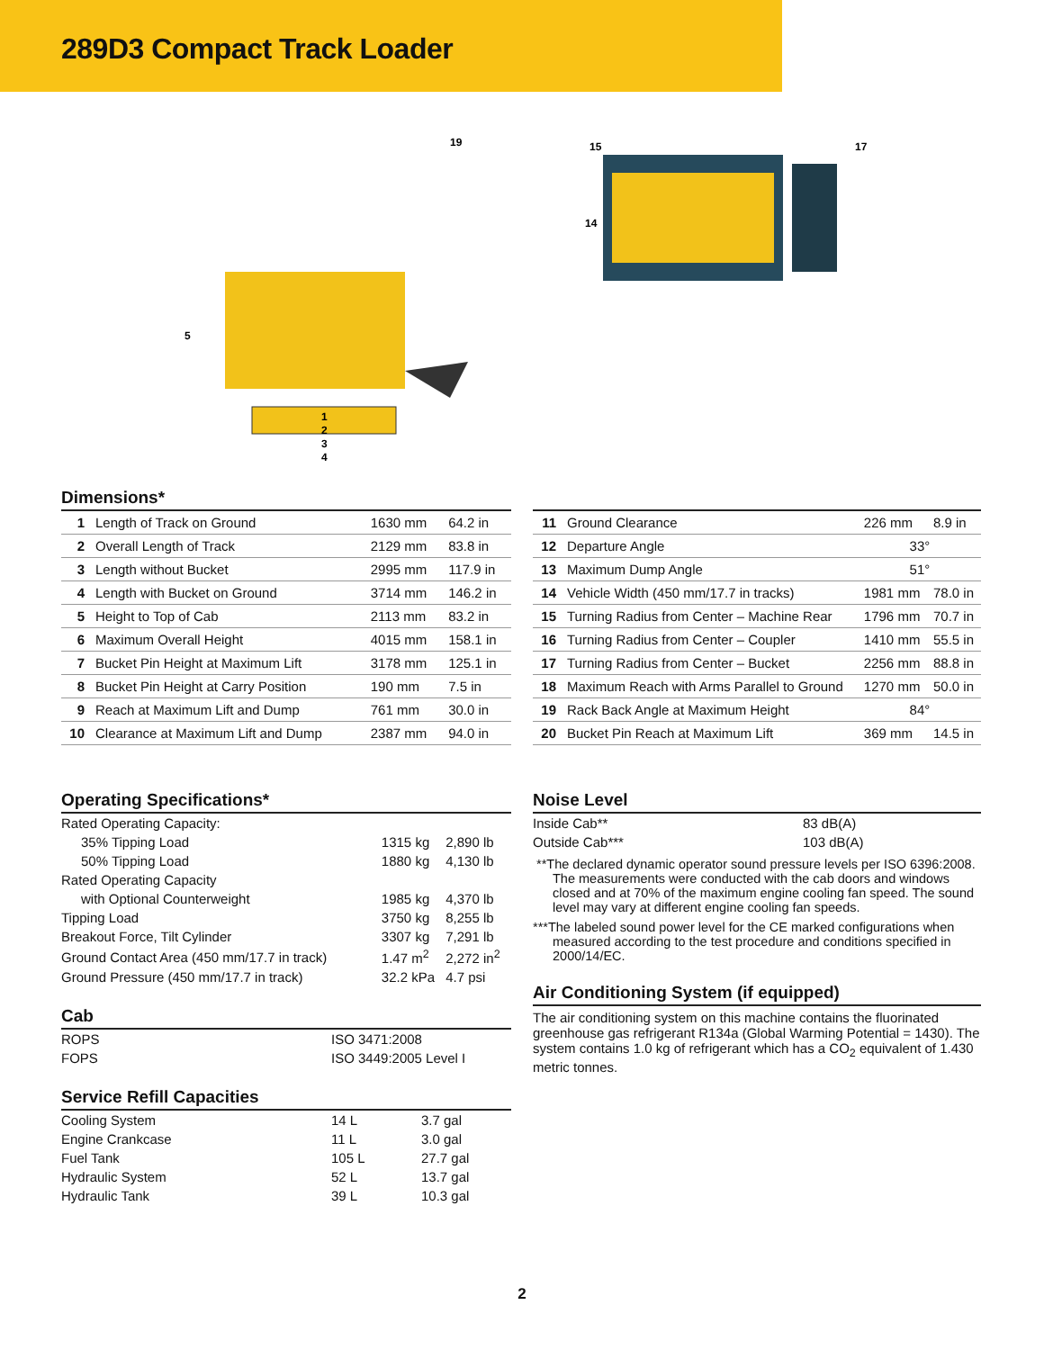289D3 Compact Track Loader
19
5
1
2
3
4
15
17
14
Dimensions*
| 1 | Length of Track on Ground | 1630 mm | 64.2 in |
| 2 | Overall Length of Track | 2129 mm | 83.8 in |
| 3 | Length without Bucket | 2995 mm | 117.9 in |
| 4 | Length with Bucket on Ground | 3714 mm | 146.2 in |
| 5 | Height to Top of Cab | 2113 mm | 83.2 in |
| 6 | Maximum Overall Height | 4015 mm | 158.1 in |
| 7 | Bucket Pin Height at Maximum Lift | 3178 mm | 125.1 in |
| 8 | Bucket Pin Height at Carry Position | 190 mm | 7.5 in |
| 9 | Reach at Maximum Lift and Dump | 761 mm | 30.0 in |
| 10 | Clearance at Maximum Lift and Dump | 2387 mm | 94.0 in |
| 11 | Ground Clearance | 226 mm | 8.9 in |
| 12 | Departure Angle | 33° | |
| 13 | Maximum Dump Angle | 51° | |
| 14 | Vehicle Width (450 mm/17.7 in tracks) | 1981 mm | 78.0 in |
| 15 | Turning Radius from Center – Machine Rear | 1796 mm | 70.7 in |
| 16 | Turning Radius from Center – Coupler | 1410 mm | 55.5 in |
| 17 | Turning Radius from Center – Bucket | 2256 mm | 88.8 in |
| 18 | Maximum Reach with Arms Parallel to Ground | 1270 mm | 50.0 in |
| 19 | Rack Back Angle at Maximum Height | 84° | |
| 20 | Bucket Pin Reach at Maximum Lift | 369 mm | 14.5 in |
Operating Specifications*
| Rated Operating Capacity: | | |
| 35% Tipping Load | 1315 kg | 2,890 lb |
| 50% Tipping Load | 1880 kg | 4,130 lb |
| Rated Operating Capacity | | |
| with Optional Counterweight | 1985 kg | 4,370 lb |
| Tipping Load | 3750 kg | 8,255 lb |
| Breakout Force, Tilt Cylinder | 3307 kg | 7,291 lb |
| Ground Contact Area (450 mm/17.7 in track) | 1.47 m<sup>2</sup> | 2,272 in<sup>2</sup> |
| Ground Pressure (450 mm/17.7 in track) | 32.2 kPa | 4.7 psi |
Cab
| ROPS | ISO 3471:2008 |
| FOPS | ISO 3449:2005 Level I |
Service Refill Capacities
| Cooling System | 14 L | 3.7 gal |
| Engine Crankcase | 11 L | 3.0 gal |
| Fuel Tank | 105 L | 27.7 gal |
| Hydraulic System | 52 L | 13.7 gal |
| Hydraulic Tank | 39 L | 10.3 gal |
Noise Level
| Inside Cab** | 83 dB(A) |
| Outside Cab*** | 103 dB(A) |
**The declared dynamic operator sound pressure levels per ISO 6396:2008. The measurements were conducted with the cab doors and windows closed and at 70% of the maximum engine cooling fan speed. The sound level may vary at different engine cooling fan speeds.
***The labeled sound power level for the CE marked configurations when measured according to the test procedure and conditions specified in 2000/14/EC.
Air Conditioning System (if equipped)
The air conditioning system on this machine contains the fluorinated greenhouse gas refrigerant R134a (Global Warming Potential = 1430). The system contains 1.0 kg of refrigerant which has a CO<sub>2</sub> equivalent of 1.430 metric tonnes.
2